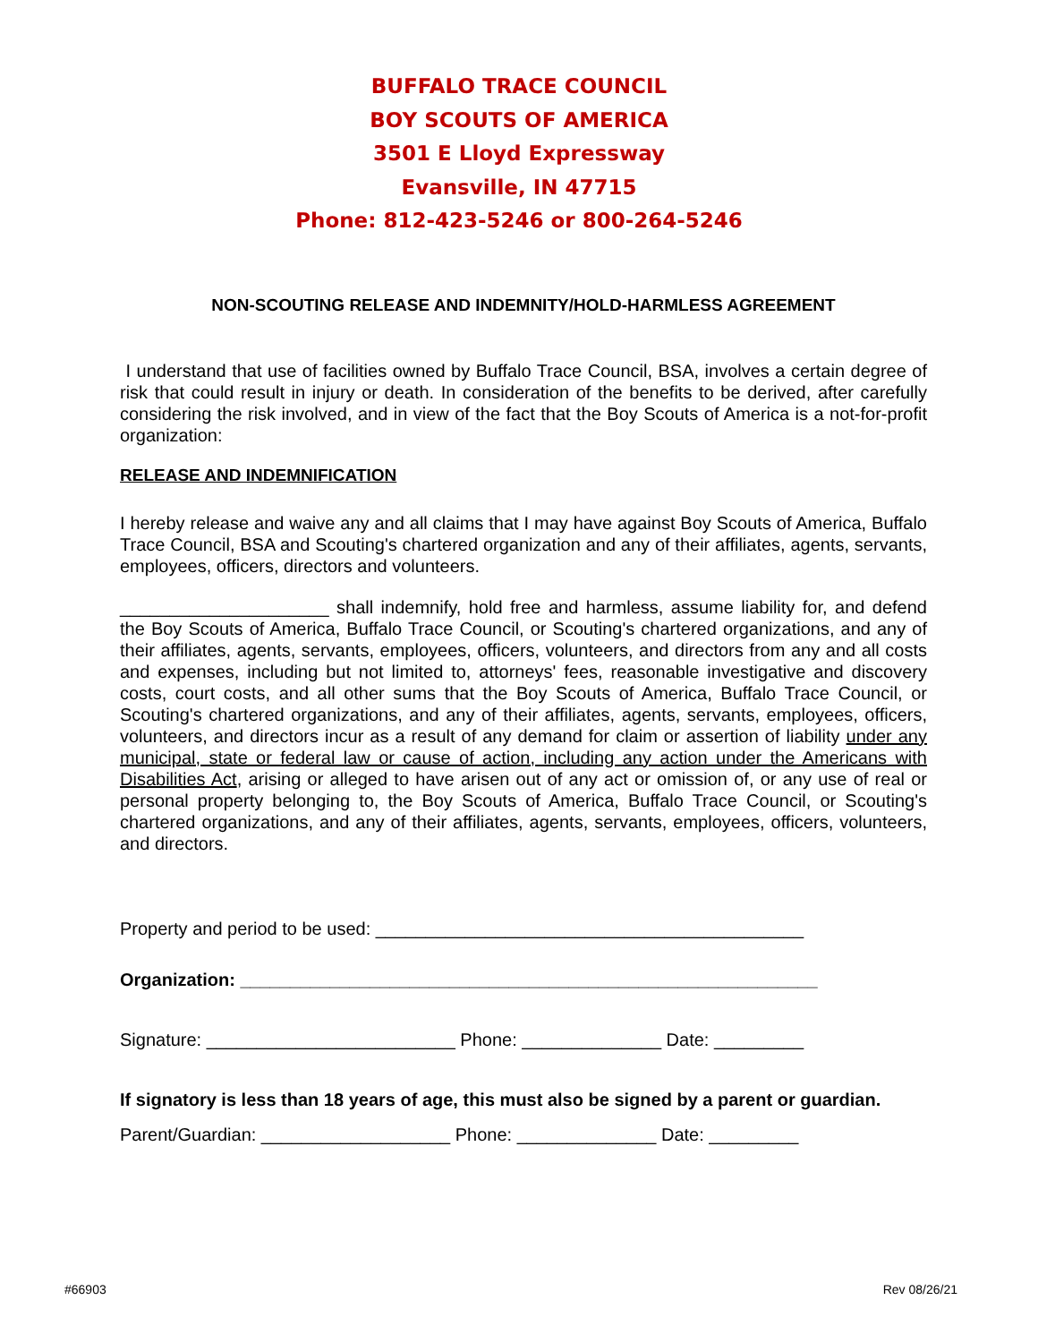BUFFALO TRACE COUNCIL
BOY SCOUTS OF AMERICA
3501 E Lloyd Expressway
Evansville, IN 47715
Phone: 812-423-5246 or 800-264-5246
NON-SCOUTING RELEASE AND INDEMNITY/HOLD-HARMLESS AGREEMENT
I understand that use of facilities owned by Buffalo Trace Council, BSA, involves a certain degree of risk that could result in injury or death. In consideration of the benefits to be derived, after carefully considering the risk involved, and in view of the fact that the Boy Scouts of America is a not-for-profit organization:
RELEASE AND INDEMNIFICATION
I hereby release and waive any and all claims that I may have against Boy Scouts of America, Buffalo Trace Council, BSA and Scouting's chartered organization and any of their affiliates, agents, servants, employees, officers, directors and volunteers.
_____________________ shall indemnify, hold free and harmless, assume liability for, and defend the Boy Scouts of America, Buffalo Trace Council, or Scouting's chartered organizations, and any of their affiliates, agents, servants, employees, officers, volunteers, and directors from any and all costs and expenses, including but not limited to, attorneys' fees, reasonable investigative and discovery costs, court costs, and all other sums that the Boy Scouts of America, Buffalo Trace Council, or Scouting's chartered organizations, and any of their affiliates, agents, servants, employees, officers, volunteers, and directors incur as a result of any demand for claim or assertion of liability under any municipal, state or federal law or cause of action, including any action under the Americans with Disabilities Act, arising or alleged to have arisen out of any act or omission of, or any use of real or personal property belonging to, the Boy Scouts of America, Buffalo Trace Council, or Scouting's chartered organizations, and any of their affiliates, agents, servants, employees, officers, volunteers, and directors.
Property and period to be used: ___________________________________________
Organization: __________________________________________________________
Signature: _________________________ Phone: ______________ Date: _________
If signatory is less than 18 years of age, this must also be signed by a parent or guardian.
Parent/Guardian: ___________________ Phone: ______________ Date: _________
#66903 Rev 08/26/21